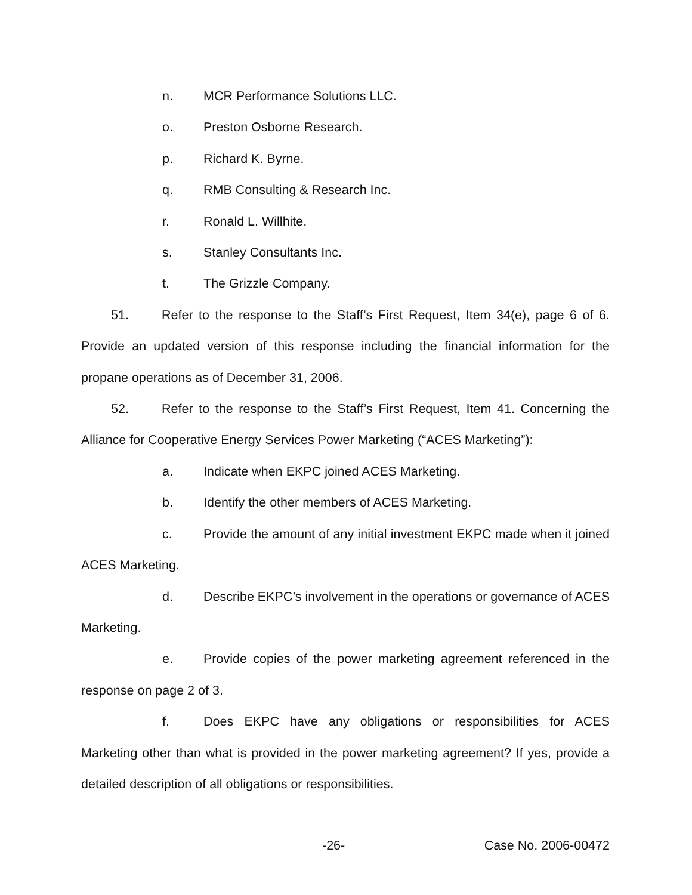n. MCR Performance Solutions LLC.
o. Preston Osborne Research.
p. Richard K. Byrne.
q. RMB Consulting & Research Inc.
r. Ronald L. Willhite.
s. Stanley Consultants Inc.
t. The Grizzle Company.
51. Refer to the response to the Staff’s First Request, Item 34(e), page 6 of 6. Provide an updated version of this response including the financial information for the propane operations as of December 31, 2006.
52. Refer to the response to the Staff’s First Request, Item 41. Concerning the Alliance for Cooperative Energy Services Power Marketing (“ACES Marketing”):
a. Indicate when EKPC joined ACES Marketing.
b. Identify the other members of ACES Marketing.
c. Provide the amount of any initial investment EKPC made when it joined ACES Marketing.
d. Describe EKPC’s involvement in the operations or governance of ACES Marketing.
e. Provide copies of the power marketing agreement referenced in the response on page 2 of 3.
f. Does EKPC have any obligations or responsibilities for ACES Marketing other than what is provided in the power marketing agreement? If yes, provide a detailed description of all obligations or responsibilities.
-26- Case No. 2006-00472